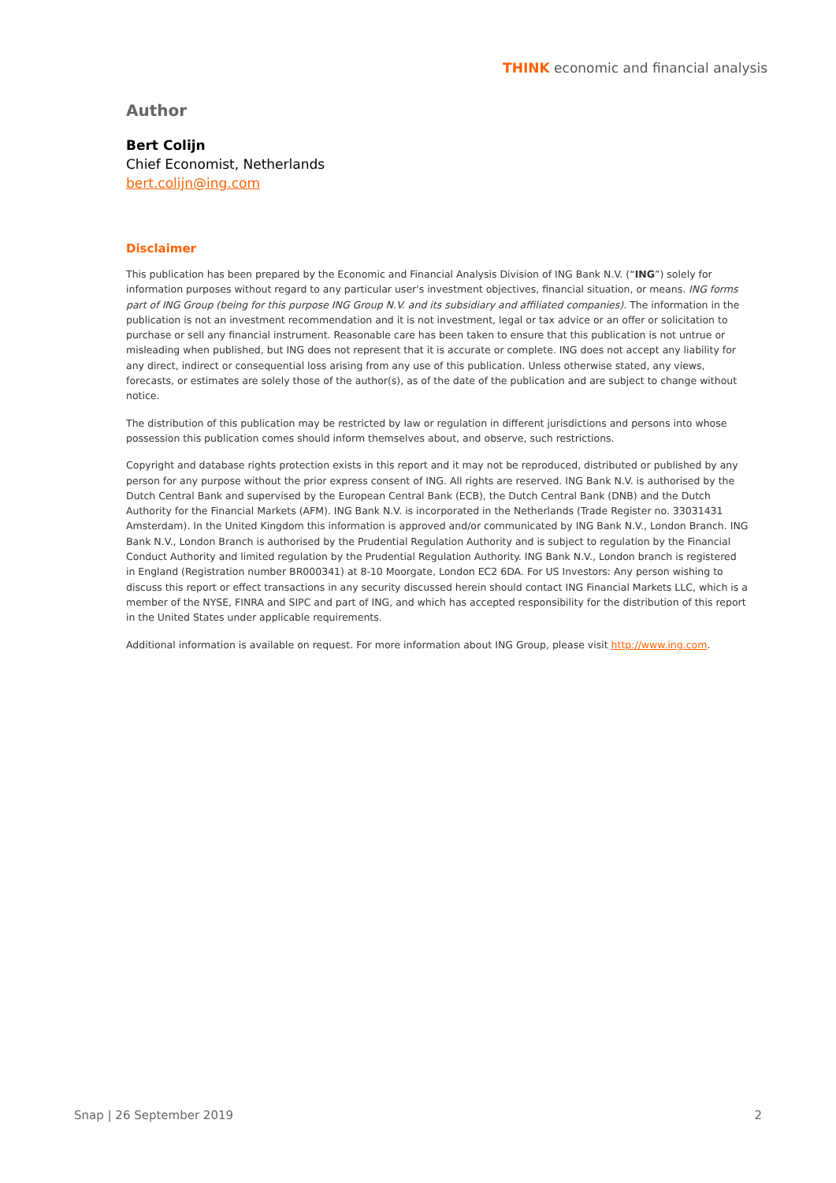THINK economic and financial analysis
Author
Bert Colijn
Chief Economist, Netherlands
bert.colijn@ing.com
Disclaimer
This publication has been prepared by the Economic and Financial Analysis Division of ING Bank N.V. (“ING”) solely for information purposes without regard to any particular user's investment objectives, financial situation, or means. ING forms part of ING Group (being for this purpose ING Group N.V. and its subsidiary and affiliated companies). The information in the publication is not an investment recommendation and it is not investment, legal or tax advice or an offer or solicitation to purchase or sell any financial instrument. Reasonable care has been taken to ensure that this publication is not untrue or misleading when published, but ING does not represent that it is accurate or complete. ING does not accept any liability for any direct, indirect or consequential loss arising from any use of this publication. Unless otherwise stated, any views, forecasts, or estimates are solely those of the author(s), as of the date of the publication and are subject to change without notice.
The distribution of this publication may be restricted by law or regulation in different jurisdictions and persons into whose possession this publication comes should inform themselves about, and observe, such restrictions.
Copyright and database rights protection exists in this report and it may not be reproduced, distributed or published by any person for any purpose without the prior express consent of ING. All rights are reserved. ING Bank N.V. is authorised by the Dutch Central Bank and supervised by the European Central Bank (ECB), the Dutch Central Bank (DNB) and the Dutch Authority for the Financial Markets (AFM). ING Bank N.V. is incorporated in the Netherlands (Trade Register no. 33031431 Amsterdam). In the United Kingdom this information is approved and/or communicated by ING Bank N.V., London Branch. ING Bank N.V., London Branch is authorised by the Prudential Regulation Authority and is subject to regulation by the Financial Conduct Authority and limited regulation by the Prudential Regulation Authority. ING Bank N.V., London branch is registered in England (Registration number BR000341) at 8-10 Moorgate, London EC2 6DA. For US Investors: Any person wishing to discuss this report or effect transactions in any security discussed herein should contact ING Financial Markets LLC, which is a member of the NYSE, FINRA and SIPC and part of ING, and which has accepted responsibility for the distribution of this report in the United States under applicable requirements.
Additional information is available on request. For more information about ING Group, please visit http://www.ing.com.
Snap | 26 September 2019 2